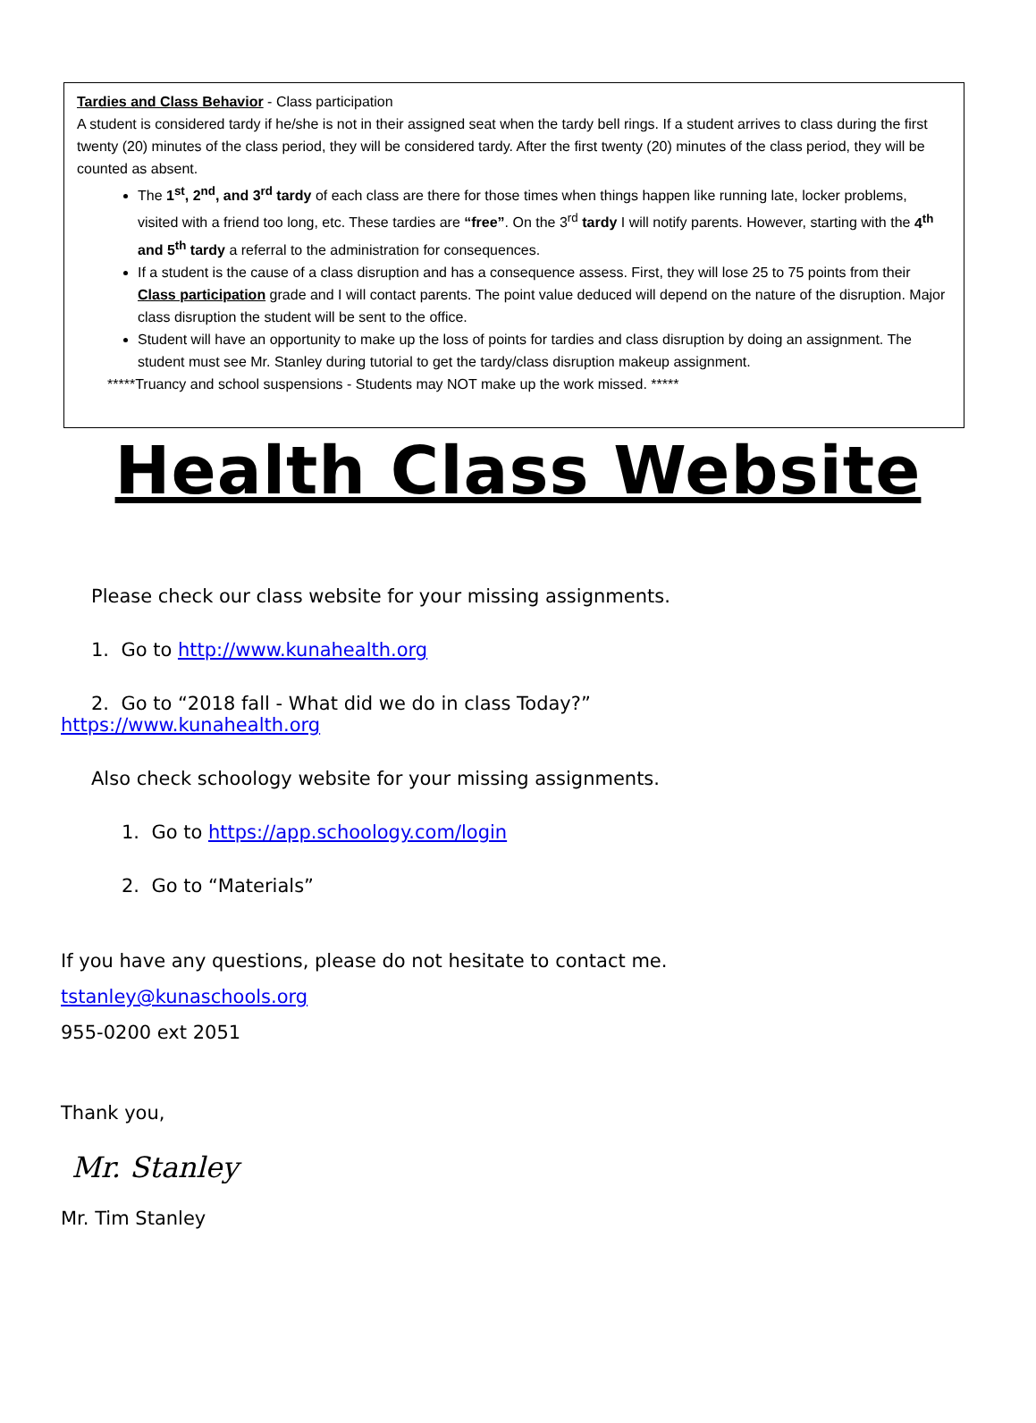Tardies and Class Behavior - Class participation
A student is considered tardy if he/she is not in their assigned seat when the tardy bell rings. If a student arrives to class during the first twenty (20) minutes of the class period, they will be considered tardy. After the first twenty (20) minutes of the class period, they will be counted as absent.
The 1<sup>st</sup>, 2<sup>nd</sup>, and 3<sup>rd</sup> tardy of each class are there for those times when things happen like running late, locker problems, visited with a friend too long, etc. These tardies are “free”. On the 3<sup>rd</sup> tardy I will notify parents. However, starting with the 4<sup>th</sup> and 5<sup>th</sup> tardy a referral to the administration for consequences.
If a student is the cause of a class disruption and has a consequence assess. First, they will lose 25 to 75 points from their Class participation grade and I will contact parents. The point value deduced will depend on the nature of the disruption. Major class disruption the student will be sent to the office.
Student will have an opportunity to make up the loss of points for tardies and class disruption by doing an assignment. The student must see Mr. Stanley during tutorial to get the tardy/class disruption makeup assignment.
*****Truancy and school suspensions - Students may NOT make up the work missed. *****
Health Class Website
Please check our class website for your missing assignments.
1. Go to http://www.kunahealth.org
2. Go to “2018 fall - What did we do in class Today?”
https://www.kunahealth.org
Also check schoology website for your missing assignments.
1. Go to https://app.schoology.com/login
2. Go to “Materials”
If you have any questions, please do not hesitate to contact me.
tstanley@kunaschools.org
955-0200 ext 2051
Thank you,
Mr. Stanley
Mr. Tim Stanley